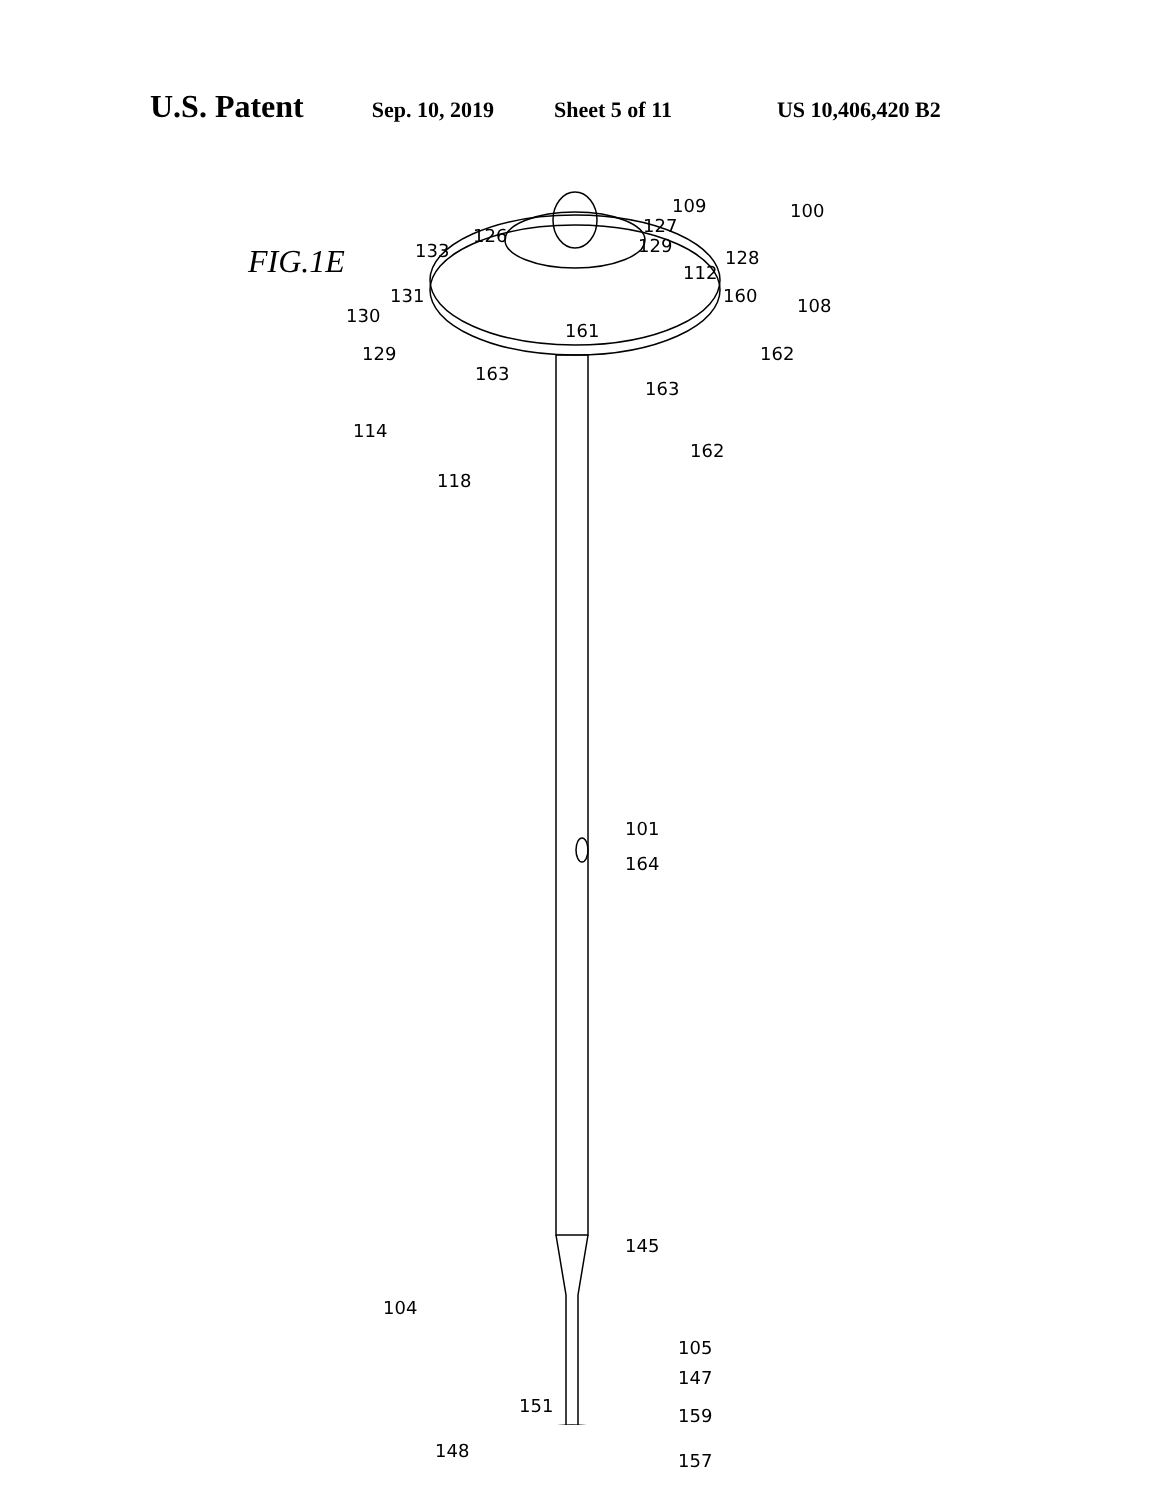U.S. Patent Sep. 10, 2019 Sheet 5 of 11 US 10,406,420 B2
FIG.1E
109 100
126 127
133 129
128
112
131 160 108 130
161
129 162
163
163
114
162
118
101
164
145
104
105
147
151 159
148 157